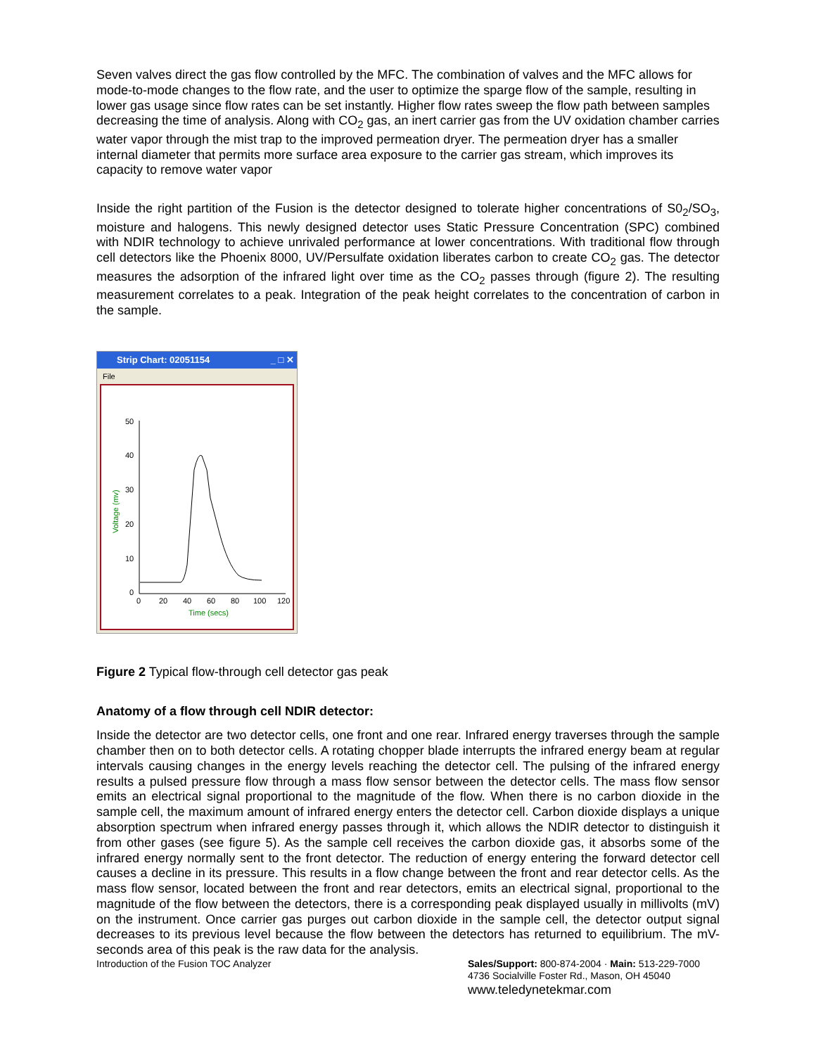Seven valves direct the gas flow controlled by the MFC. The combination of valves and the MFC allows for mode-to-mode changes to the flow rate, and the user to optimize the sparge flow of the sample, resulting in lower gas usage since flow rates can be set instantly. Higher flow rates sweep the flow path between samples decreasing the time of analysis. Along with CO<sub>2</sub> gas, an inert carrier gas from the UV oxidation chamber carries water vapor through the mist trap to the improved permeation dryer. The permeation dryer has a smaller internal diameter that permits more surface area exposure to the carrier gas stream, which improves its capacity to remove water vapor
Inside the right partition of the Fusion is the detector designed to tolerate higher concentrations of S0<sub>2</sub>/SO<sub>3</sub>, moisture and halogens. This newly designed detector uses Static Pressure Concentration (SPC) combined with NDIR technology to achieve unrivaled performance at lower concentrations. With traditional flow through cell detectors like the Phoenix 8000, UV/Persulfate oxidation liberates carbon to create CO<sub>2</sub> gas. The detector measures the adsorption of the infrared light over time as the CO<sub>2</sub> passes through (figure 2). The resulting measurement correlates to a peak. Integration of the peak height correlates to the concentration of carbon in the sample.
Strip Chart: 02051154 _ □ ✕
File
50
40
30
20
10
0
0
20
40
60
80
100
120
Time (secs)
Voltage (mv)
Figure 2 Typical flow-through cell detector gas peak
Anatomy of a flow through cell NDIR detector:
Inside the detector are two detector cells, one front and one rear. Infrared energy traverses through the sample chamber then on to both detector cells. A rotating chopper blade interrupts the infrared energy beam at regular intervals causing changes in the energy levels reaching the detector cell. The pulsing of the infrared energy results a pulsed pressure flow through a mass flow sensor between the detector cells. The mass flow sensor emits an electrical signal proportional to the magnitude of the flow. When there is no carbon dioxide in the sample cell, the maximum amount of infrared energy enters the detector cell. Carbon dioxide displays a unique absorption spectrum when infrared energy passes through it, which allows the NDIR detector to distinguish it from other gases (see figure 5). As the sample cell receives the carbon dioxide gas, it absorbs some of the infrared energy normally sent to the front detector. The reduction of energy entering the forward detector cell causes a decline in its pressure. This results in a flow change between the front and rear detector cells. As the mass flow sensor, located between the front and rear detectors, emits an electrical signal, proportional to the magnitude of the flow between the detectors, there is a corresponding peak displayed usually in millivolts (mV) on the instrument. Once carrier gas purges out carbon dioxide in the sample cell, the detector output signal decreases to its previous level because the flow between the detectors has returned to equilibrium. The mV-seconds area of this peak is the raw data for the analysis.
Introduction of the Fusion TOC Analyzer
Sales/Support: 800-874-2004 · Main: 513-229-7000
4736 Socialville Foster Rd., Mason, OH 45040
www.teledynetekmar.com